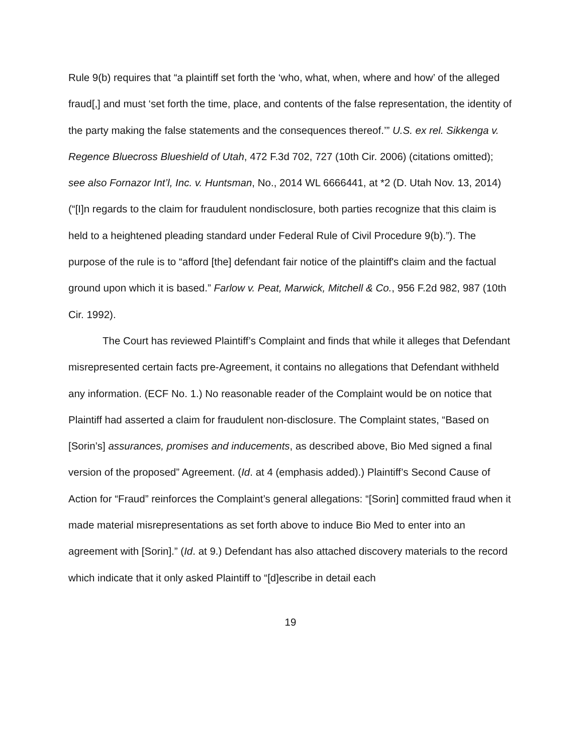Rule 9(b) requires that “a plaintiff set forth the ‘who, what, when, where and how’ of the alleged fraud[,] and must ‘set forth the time, place, and contents of the false representation, the identity of the party making the false statements and the consequences thereof.’” U.S. ex rel. Sikkenga v. Regence Bluecross Blueshield of Utah, 472 F.3d 702, 727 (10th Cir. 2006) (citations omitted); see also Fornazor Int’l, Inc. v. Huntsman, No., 2014 WL 6666441, at *2 (D. Utah Nov. 13, 2014) (“[I]n regards to the claim for fraudulent nondisclosure, both parties recognize that this claim is held to a heightened pleading standard under Federal Rule of Civil Procedure 9(b).”). The purpose of the rule is to “afford [the] defendant fair notice of the plaintiff's claim and the factual ground upon which it is based.” Farlow v. Peat, Marwick, Mitchell & Co., 956 F.2d 982, 987 (10th Cir. 1992).
The Court has reviewed Plaintiff’s Complaint and finds that while it alleges that Defendant misrepresented certain facts pre-Agreement, it contains no allegations that Defendant withheld any information. (ECF No. 1.) No reasonable reader of the Complaint would be on notice that Plaintiff had asserted a claim for fraudulent non-disclosure. The Complaint states, “Based on [Sorin’s] assurances, promises and inducements, as described above, Bio Med signed a final version of the proposed” Agreement. (Id. at 4 (emphasis added).) Plaintiff’s Second Cause of Action for “Fraud” reinforces the Complaint’s general allegations: “[Sorin] committed fraud when it made material misrepresentations as set forth above to induce Bio Med to enter into an agreement with [Sorin].” (Id. at 9.) Defendant has also attached discovery materials to the record which indicate that it only asked Plaintiff to “[d]escribe in detail each
19